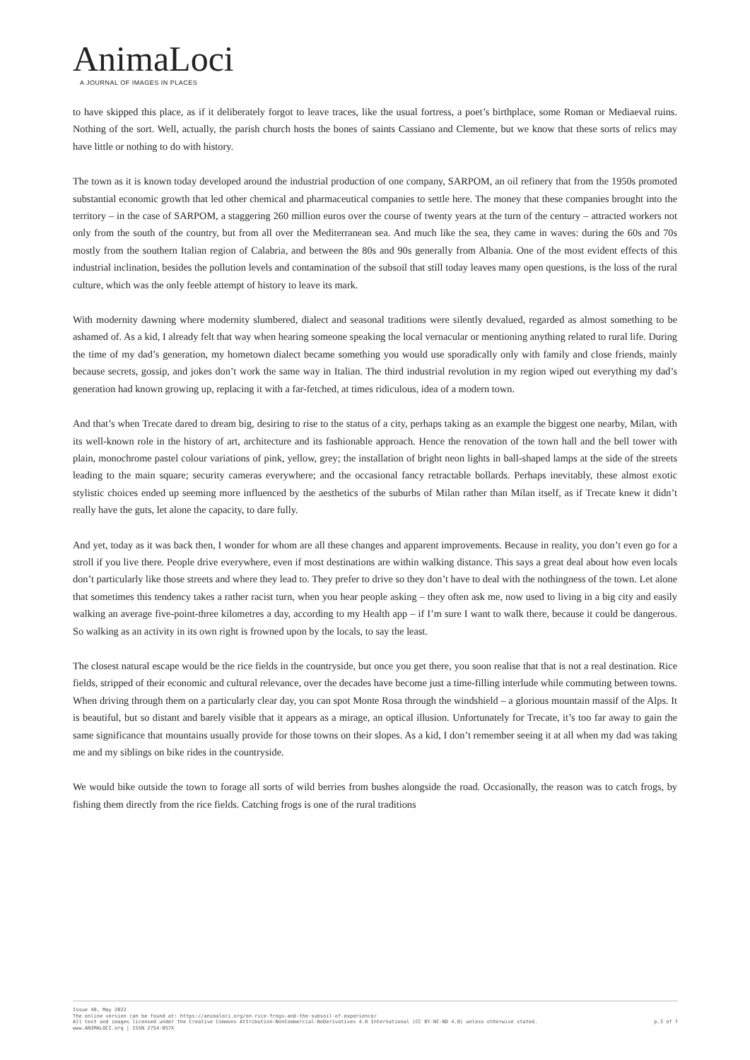AnimaLoci
A JOURNAL OF IMAGES IN PLACES
to have skipped this place, as if it deliberately forgot to leave traces, like the usual fortress, a poet’s birthplace, some Roman or Mediaeval ruins. Nothing of the sort. Well, actually, the parish church hosts the bones of saints Cassiano and Clemente, but we know that these sorts of relics may have little or nothing to do with history.
The town as it is known today developed around the industrial production of one company, SARPOM, an oil refinery that from the 1950s promoted substantial economic growth that led other chemical and pharmaceutical companies to settle here. The money that these companies brought into the territory – in the case of SARPOM, a staggering 260 million euros over the course of twenty years at the turn of the century – attracted workers not only from the south of the country, but from all over the Mediterranean sea. And much like the sea, they came in waves: during the 60s and 70s mostly from the southern Italian region of Calabria, and between the 80s and 90s generally from Albania. One of the most evident effects of this industrial inclination, besides the pollution levels and contamination of the subsoil that still today leaves many open questions, is the loss of the rural culture, which was the only feeble attempt of history to leave its mark.
With modernity dawning where modernity slumbered, dialect and seasonal traditions were silently devalued, regarded as almost something to be ashamed of. As a kid, I already felt that way when hearing someone speaking the local vernacular or mentioning anything related to rural life. During the time of my dad’s generation, my hometown dialect became something you would use sporadically only with family and close friends, mainly because secrets, gossip, and jokes don’t work the same way in Italian. The third industrial revolution in my region wiped out everything my dad’s generation had known growing up, replacing it with a far-fetched, at times ridiculous, idea of a modern town.
And that’s when Trecate dared to dream big, desiring to rise to the status of a city, perhaps taking as an example the biggest one nearby, Milan, with its well-known role in the history of art, architecture and its fashionable approach. Hence the renovation of the town hall and the bell tower with plain, monochrome pastel colour variations of pink, yellow, grey; the installation of bright neon lights in ball-shaped lamps at the side of the streets leading to the main square; security cameras everywhere; and the occasional fancy retractable bollards. Perhaps inevitably, these almost exotic stylistic choices ended up seeming more influenced by the aesthetics of the suburbs of Milan rather than Milan itself, as if Trecate knew it didn’t really have the guts, let alone the capacity, to dare fully.
And yet, today as it was back then, I wonder for whom are all these changes and apparent improvements. Because in reality, you don’t even go for a stroll if you live there. People drive everywhere, even if most destinations are within walking distance. This says a great deal about how even locals don’t particularly like those streets and where they lead to. They prefer to drive so they don’t have to deal with the nothingness of the town. Let alone that sometimes this tendency takes a rather racist turn, when you hear people asking – they often ask me, now used to living in a big city and easily walking an average five-point-three kilometres a day, according to my Health app – if I’m sure I want to walk there, because it could be dangerous. So walking as an activity in its own right is frowned upon by the locals, to say the least.
The closest natural escape would be the rice fields in the countryside, but once you get there, you soon realise that that is not a real destination. Rice fields, stripped of their economic and cultural relevance, over the decades have become just a time-filling interlude while commuting between towns. When driving through them on a particularly clear day, you can spot Monte Rosa through the windshield – a glorious mountain massif of the Alps. It is beautiful, but so distant and barely visible that it appears as a mirage, an optical illusion. Unfortunately for Trecate, it’s too far away to gain the same significance that mountains usually provide for those towns on their slopes. As a kid, I don’t remember seeing it at all when my dad was taking me and my siblings on bike rides in the countryside.
We would bike outside the town to forage all sorts of wild berries from bushes alongside the road. Occasionally, the reason was to catch frogs, by fishing them directly from the rice fields. Catching frogs is one of the rural traditions
Issue 40, May 2022
The online version can be found at: https://animaloci.org/on-rice-frogs-and-the-subsoil-of-experience/
All text and images licensed under the Creative Commons Attribution-NonCommercial-NoDerivatives 4.0 International (CC BY-NC-ND 4.0) unless otherwise stated.
www.ANIMALOCI.org | ISSN 2754-057X
p.3 of 7